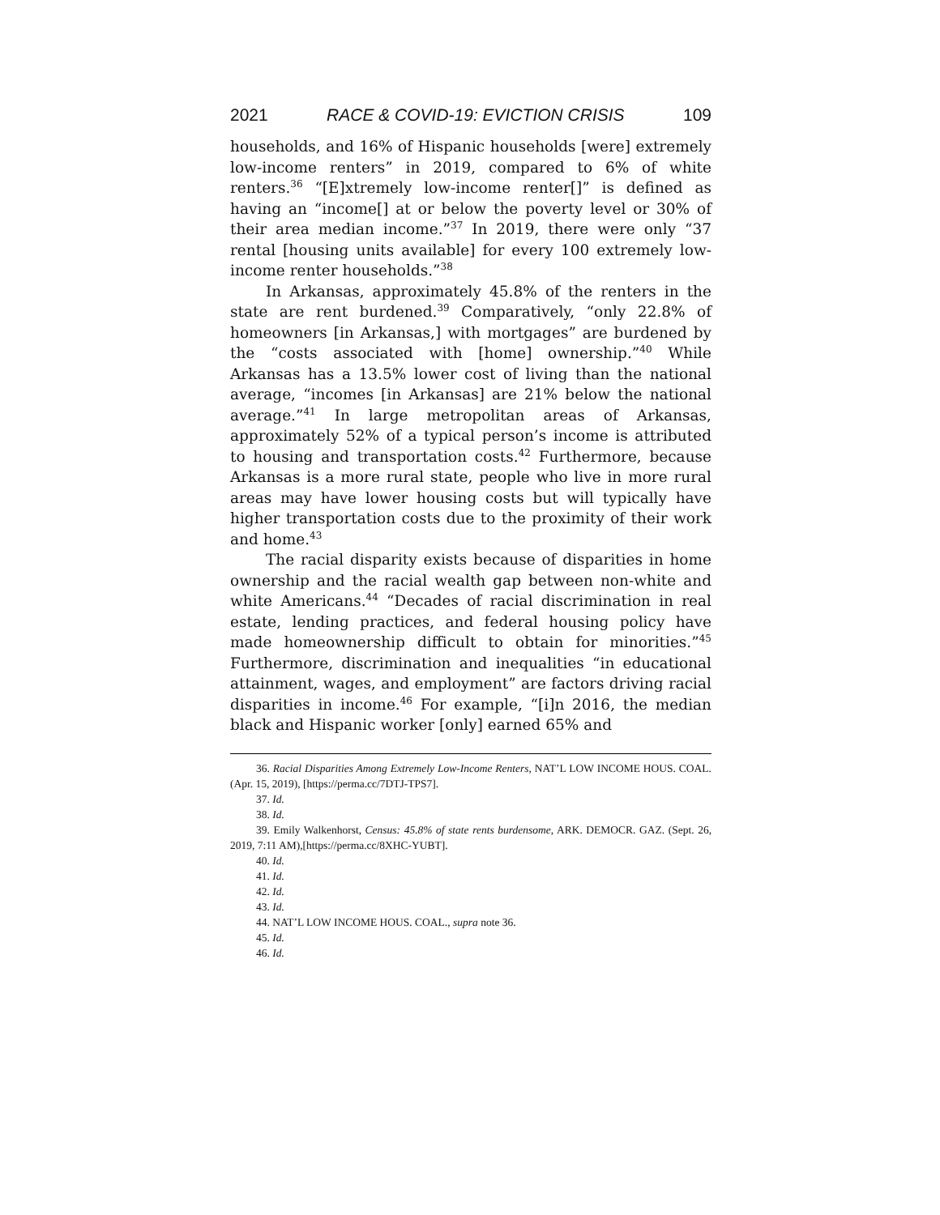2021 RACE & COVID-19: EVICTION CRISIS 109
households, and 16% of Hispanic households [were] extremely low-income renters” in 2019, compared to 6% of white renters.<sup>36</sup> “[E]xtremely low-income renter[]” is defined as having an “income[] at or below the poverty level or 30% of their area median income.”<sup>37</sup> In 2019, there were only “37 rental [housing units available] for every 100 extremely low-income renter households.”<sup>38</sup>
In Arkansas, approximately 45.8% of the renters in the state are rent burdened.<sup>39</sup> Comparatively, “only 22.8% of homeowners [in Arkansas,] with mortgages” are burdened by the “costs associated with [home] ownership.”<sup>40</sup> While Arkansas has a 13.5% lower cost of living than the national average, “incomes [in Arkansas] are 21% below the national average.”<sup>41</sup> In large metropolitan areas of Arkansas, approximately 52% of a typical person’s income is attributed to housing and transportation costs.<sup>42</sup> Furthermore, because Arkansas is a more rural state, people who live in more rural areas may have lower housing costs but will typically have higher transportation costs due to the proximity of their work and home.<sup>43</sup>
The racial disparity exists because of disparities in home ownership and the racial wealth gap between non-white and white Americans.<sup>44</sup> “Decades of racial discrimination in real estate, lending practices, and federal housing policy have made homeownership difficult to obtain for minorities.”<sup>45</sup> Furthermore, discrimination and inequalities “in educational attainment, wages, and employment” are factors driving racial disparities in income.<sup>46</sup> For example, “[i]n 2016, the median black and Hispanic worker [only] earned 65% and
36. Racial Disparities Among Extremely Low-Income Renters, NAT’L LOW INCOME HOUS. COAL. (Apr. 15, 2019), [https://perma.cc/7DTJ-TPS7].
37. Id.
38. Id.
39. Emily Walkenhorst, Census: 45.8% of state rents burdensome, ARK. DEMOCR. GAZ. (Sept. 26, 2019, 7:11 AM),[https://perma.cc/8XHC-YUBT].
40. Id.
41. Id.
42. Id.
43. Id.
44. NAT’L LOW INCOME HOUS. COAL., supra note 36.
45. Id.
46. Id.